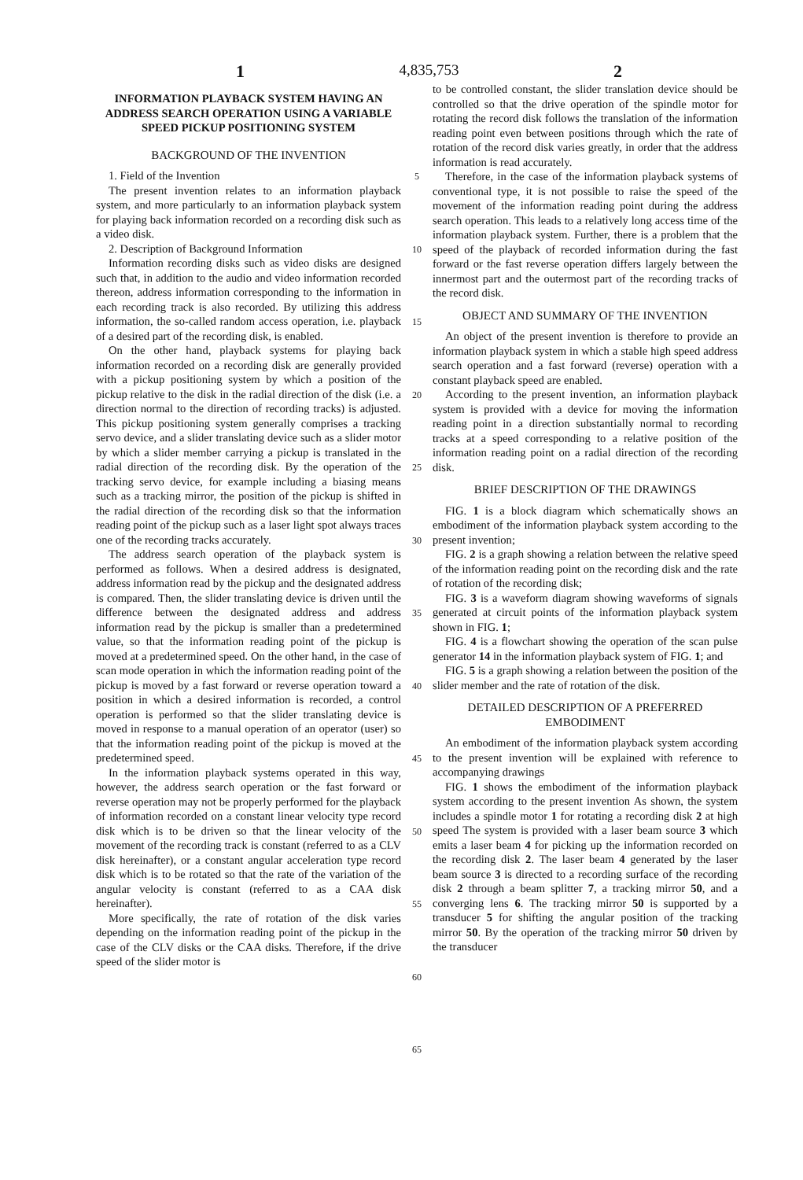1 4,835,753 2
INFORMATION PLAYBACK SYSTEM HAVING AN ADDRESS SEARCH OPERATION USING A VARIABLE SPEED PICKUP POSITIONING SYSTEM
BACKGROUND OF THE INVENTION
1. Field of the Invention
The present invention relates to an information playback system, and more particularly to an information playback system for playing back information recorded on a recording disk such as a video disk.
2. Description of Background Information
Information recording disks such as video disks are designed such that, in addition to the audio and video information recorded thereon, address information corresponding to the information in each recording track is also recorded. By utilizing this address information, the so-called random access operation, i.e. playback of a desired part of the recording disk, is enabled.
On the other hand, playback systems for playing back information recorded on a recording disk are generally provided with a pickup positioning system by which a position of the pickup relative to the disk in the radial direction of the disk (i.e. a direction normal to the direction of recording tracks) is adjusted. This pickup positioning system generally comprises a tracking servo device, and a slider translating device such as a slider motor by which a slider member carrying a pickup is translated in the radial direction of the recording disk. By the operation of the tracking servo device, for example including a biasing means such as a tracking mirror, the position of the pickup is shifted in the radial direction of the recording disk so that the information reading point of the pickup such as a laser light spot always traces one of the recording tracks accurately.
The address search operation of the playback system is performed as follows. When a desired address is designated, address information read by the pickup and the designated address is compared. Then, the slider translating device is driven until the difference between the designated address and address information read by the pickup is smaller than a predetermined value, so that the information reading point of the pickup is moved at a predetermined speed. On the other hand, in the case of scan mode operation in which the information reading point of the pickup is moved by a fast forward or reverse operation toward a position in which a desired information is recorded, a control operation is performed so that the slider translating device is moved in response to a manual operation of an operator (user) so that the information reading point of the pickup is moved at the predetermined speed.
In the information playback systems operated in this way, however, the address search operation or the fast forward or reverse operation may not be properly performed for the playback of information recorded on a constant linear velocity type record disk which is to be driven so that the linear velocity of the movement of the recording track is constant (referred to as a CLV disk hereinafter), or a constant angular acceleration type record disk which is to be rotated so that the rate of the variation of the angular velocity is constant (referred to as a CAA disk hereinafter).
More specifically, the rate of rotation of the disk varies depending on the information reading point of the pickup in the case of the CLV disks or the CAA disks. Therefore, if the drive speed of the slider motor is
5
10
15
20
25
30
35
40
45
50
55
60
65
to be controlled constant, the slider translation device should be controlled so that the drive operation of the spindle motor for rotating the record disk follows the translation of the information reading point even between positions through which the rate of rotation of the record disk varies greatly, in order that the address information is read accurately.
Therefore, in the case of the information playback systems of conventional type, it is not possible to raise the speed of the movement of the information reading point during the address search operation. This leads to a relatively long access time of the information playback system. Further, there is a problem that the speed of the playback of recorded information during the fast forward or the fast reverse operation differs largely between the innermost part and the outermost part of the recording tracks of the record disk.
OBJECT AND SUMMARY OF THE INVENTION
An object of the present invention is therefore to provide an information playback system in which a stable high speed address search operation and a fast forward (reverse) operation with a constant playback speed are enabled.
According to the present invention, an information playback system is provided with a device for moving the information reading point in a direction substantially normal to recording tracks at a speed corresponding to a relative position of the information reading point on a radial direction of the recording disk.
BRIEF DESCRIPTION OF THE DRAWINGS
FIG. 1 is a block diagram which schematically shows an embodiment of the information playback system according to the present invention;
FIG. 2 is a graph showing a relation between the relative speed of the information reading point on the recording disk and the rate of rotation of the recording disk;
FIG. 3 is a waveform diagram showing waveforms of signals generated at circuit points of the information playback system shown in FIG. 1;
FIG. 4 is a flowchart showing the operation of the scan pulse generator 14 in the information playback system of FIG. 1; and
FIG. 5 is a graph showing a relation between the position of the slider member and the rate of rotation of the disk.
DETAILED DESCRIPTION OF A PREFERRED EMBODIMENT
An embodiment of the information playback system according to the present invention will be explained with reference to accompanying drawings
FIG. 1 shows the embodiment of the information playback system according to the present invention As shown, the system includes a spindle motor 1 for rotating a recording disk 2 at high speed The system is provided with a laser beam source 3 which emits a laser beam 4 for picking up the information recorded on the recording disk 2. The laser beam 4 generated by the laser beam source 3 is directed to a recording surface of the recording disk 2 through a beam splitter 7, a tracking mirror 50, and a converging lens 6. The tracking mirror 50 is supported by a transducer 5 for shifting the angular position of the tracking mirror 50. By the operation of the tracking mirror 50 driven by the transducer